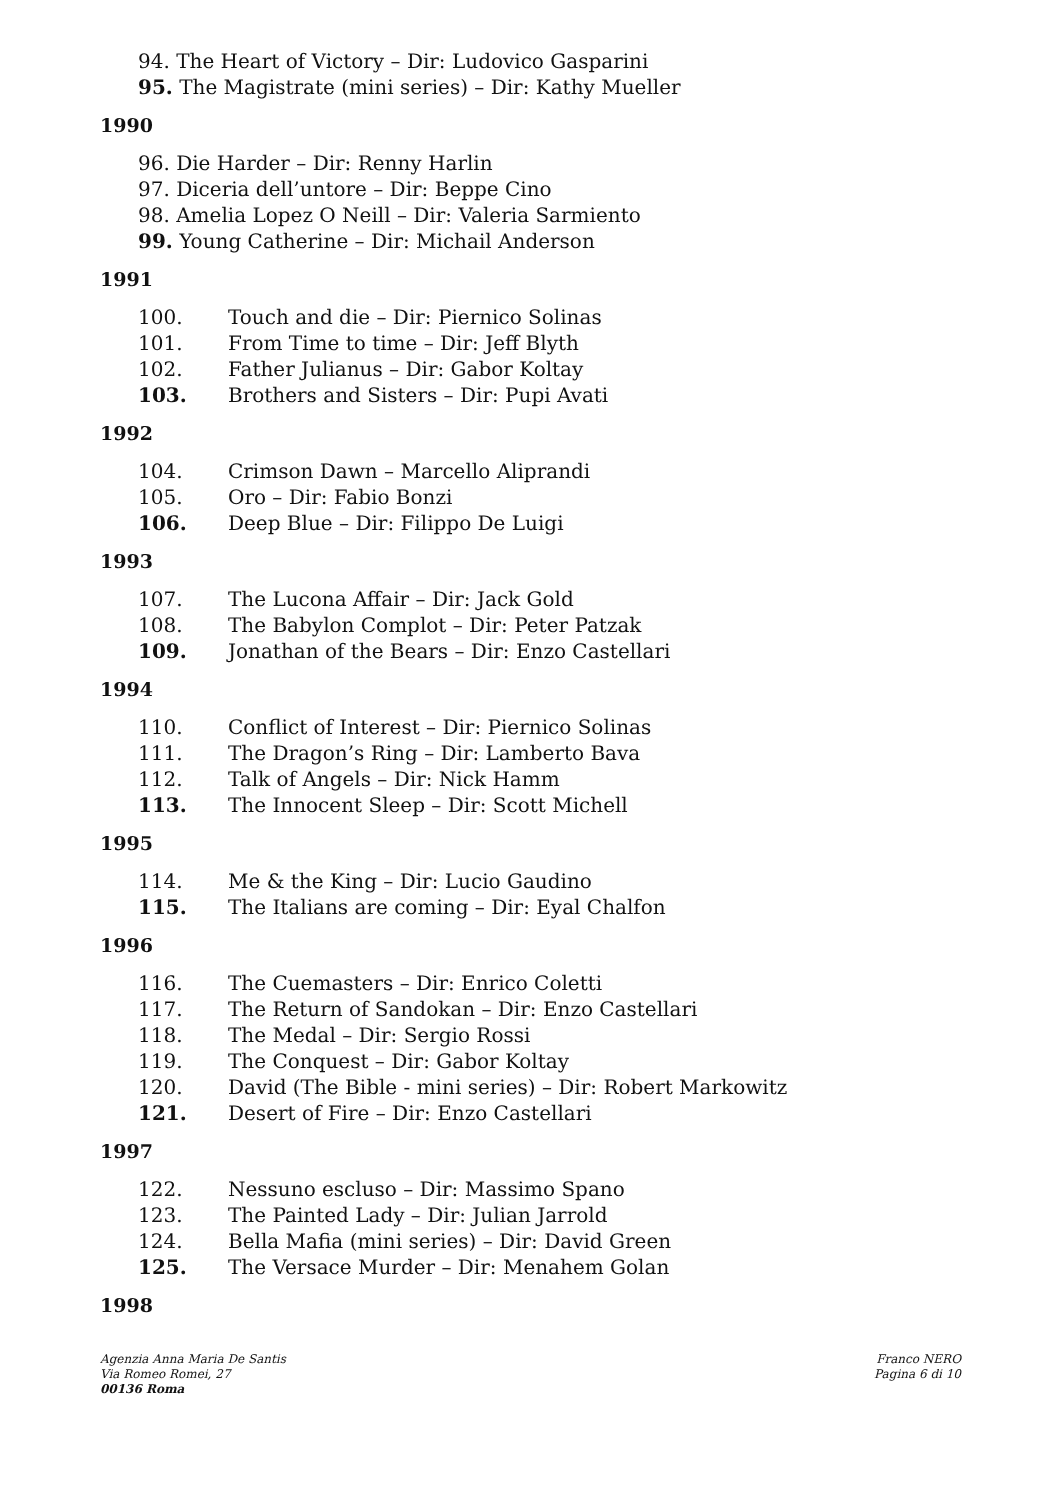94. The Heart of Victory – Dir: Ludovico Gasparini
95. The Magistrate (mini series) – Dir: Kathy Mueller
1990
96. Die Harder – Dir: Renny Harlin
97. Diceria dell’untore – Dir: Beppe Cino
98. Amelia Lopez O Neill – Dir: Valeria Sarmiento
99. Young Catherine – Dir: Michail Anderson
1991
100. Touch and die – Dir: Piernico Solinas
101. From Time to time – Dir: Jeff Blyth
102. Father Julianus – Dir: Gabor Koltay
103. Brothers and Sisters – Dir: Pupi Avati
1992
104. Crimson Dawn – Marcello Aliprandi
105. Oro – Dir: Fabio Bonzi
106. Deep Blue – Dir: Filippo De Luigi
1993
107. The Lucona Affair – Dir: Jack Gold
108. The Babylon Complot – Dir: Peter Patzak
109. Jonathan of the Bears – Dir: Enzo Castellari
1994
110. Conflict of Interest – Dir: Piernico Solinas
111. The Dragon’s Ring – Dir: Lamberto Bava
112. Talk of Angels – Dir: Nick Hamm
113. The Innocent Sleep – Dir: Scott Michell
1995
114. Me & the King – Dir: Lucio Gaudino
115. The Italians are coming – Dir: Eyal Chalfon
1996
116. The Cuemasters – Dir: Enrico Coletti
117. The Return of Sandokan – Dir: Enzo Castellari
118. The Medal – Dir: Sergio Rossi
119. The Conquest – Dir: Gabor Koltay
120. David (The Bible - mini series) – Dir: Robert Markowitz
121. Desert of Fire – Dir: Enzo Castellari
1997
122. Nessuno escluso – Dir: Massimo Spano
123. The Painted Lady – Dir: Julian Jarrold
124. Bella Mafia (mini series) – Dir: David Green
125. The Versace Murder – Dir: Menahem Golan
1998
Agenzia Anna Maria De Santis
Via Romeo Romei, 27
00136 Roma
Franco NERO
Pagina 6 di 10